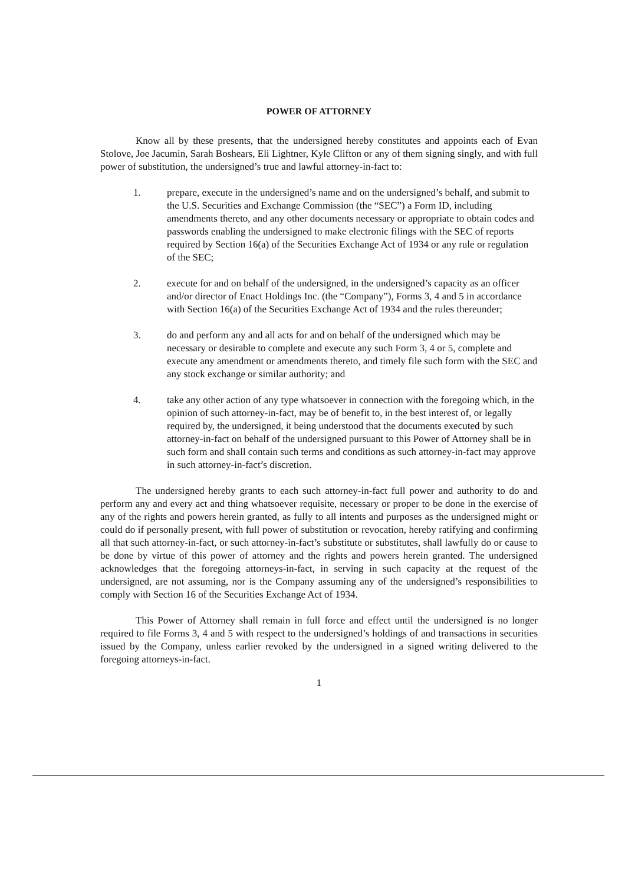POWER OF ATTORNEY
Know all by these presents, that the undersigned hereby constitutes and appoints each of Evan Stolove, Joe Jacumin, Sarah Boshears, Eli Lightner, Kyle Clifton or any of them signing singly, and with full power of substitution, the undersigned’s true and lawful attorney-in-fact to:
1. prepare, execute in the undersigned’s name and on the undersigned’s behalf, and submit to the U.S. Securities and Exchange Commission (the “SEC”) a Form ID, including amendments thereto, and any other documents necessary or appropriate to obtain codes and passwords enabling the undersigned to make electronic filings with the SEC of reports required by Section 16(a) of the Securities Exchange Act of 1934 or any rule or regulation of the SEC;
2. execute for and on behalf of the undersigned, in the undersigned’s capacity as an officer and/or director of Enact Holdings Inc. (the “Company”), Forms 3, 4 and 5 in accordance with Section 16(a) of the Securities Exchange Act of 1934 and the rules thereunder;
3. do and perform any and all acts for and on behalf of the undersigned which may be necessary or desirable to complete and execute any such Form 3, 4 or 5, complete and execute any amendment or amendments thereto, and timely file such form with the SEC and any stock exchange or similar authority; and
4. take any other action of any type whatsoever in connection with the foregoing which, in the opinion of such attorney-in-fact, may be of benefit to, in the best interest of, or legally required by, the undersigned, it being understood that the documents executed by such attorney-in-fact on behalf of the undersigned pursuant to this Power of Attorney shall be in such form and shall contain such terms and conditions as such attorney-in-fact may approve in such attorney-in-fact’s discretion.
The undersigned hereby grants to each such attorney-in-fact full power and authority to do and perform any and every act and thing whatsoever requisite, necessary or proper to be done in the exercise of any of the rights and powers herein granted, as fully to all intents and purposes as the undersigned might or could do if personally present, with full power of substitution or revocation, hereby ratifying and confirming all that such attorney-in-fact, or such attorney-in-fact’s substitute or substitutes, shall lawfully do or cause to be done by virtue of this power of attorney and the rights and powers herein granted. The undersigned acknowledges that the foregoing attorneys-in-fact, in serving in such capacity at the request of the undersigned, are not assuming, nor is the Company assuming any of the undersigned’s responsibilities to comply with Section 16 of the Securities Exchange Act of 1934.
This Power of Attorney shall remain in full force and effect until the undersigned is no longer required to file Forms 3, 4 and 5 with respect to the undersigned’s holdings of and transactions in securities issued by the Company, unless earlier revoked by the undersigned in a signed writing delivered to the foregoing attorneys-in-fact.
1